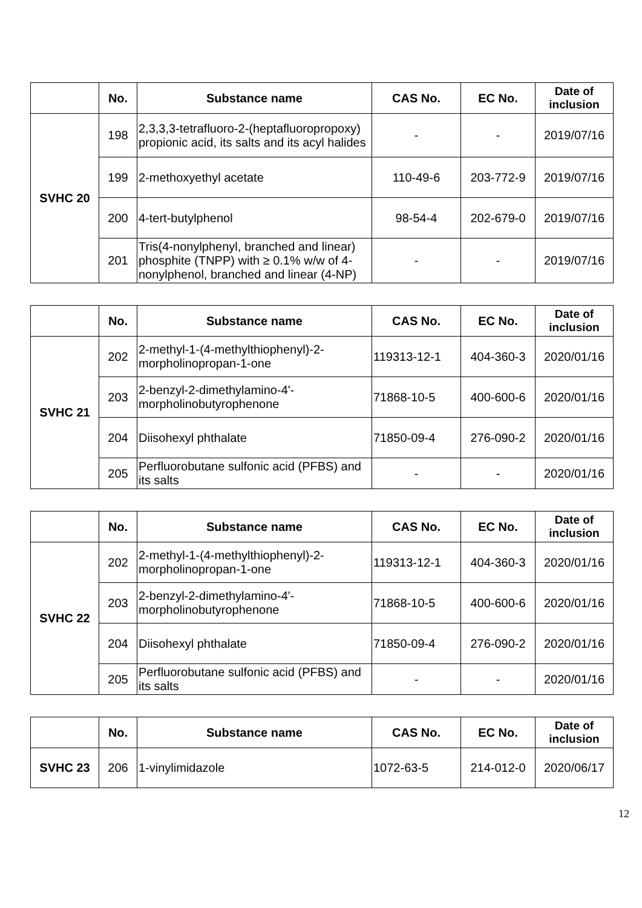| | No. | Substance name | CAS No. | EC No. | Date of inclusion |
| --- | --- | --- | --- | --- | --- |
| SVHC 20 | 198 | 2,3,3,3-tetrafluoro-2-(heptafluoropropoxy) propionic acid, its salts and its acyl halides | - | - | 2019/07/16 |
| | 199 | 2-methoxyethyl acetate | 110-49-6 | 203-772-9 | 2019/07/16 |
| | 200 | 4-tert-butylphenol | 98-54-4 | 202-679-0 | 2019/07/16 |
| | 201 | Tris(4-nonylphenyl, branched and linear) phosphite (TNPP) with ≥ 0.1% w/w of 4-nonylphenol, branched and linear (4-NP) | - | - | 2019/07/16 |
| | No. | Substance name | CAS No. | EC No. | Date of inclusion |
| --- | --- | --- | --- | --- | --- |
| SVHC 21 | 202 | 2-methyl-1-(4-methylthiophenyl)-2-morpholinopropan-1-one | 119313-12-1 | 404-360-3 | 2020/01/16 |
| | 203 | 2-benzyl-2-dimethylamino-4'-morpholinobutyrophenone | 71868-10-5 | 400-600-6 | 2020/01/16 |
| | 204 | Diisohexyl phthalate | 71850-09-4 | 276-090-2 | 2020/01/16 |
| | 205 | Perfluorobutane sulfonic acid (PFBS) and its salts | - | - | 2020/01/16 |
| | No. | Substance name | CAS No. | EC No. | Date of inclusion |
| --- | --- | --- | --- | --- | --- |
| SVHC 22 | 202 | 2-methyl-1-(4-methylthiophenyl)-2-morpholinopropan-1-one | 119313-12-1 | 404-360-3 | 2020/01/16 |
| | 203 | 2-benzyl-2-dimethylamino-4'-morpholinobutyrophenone | 71868-10-5 | 400-600-6 | 2020/01/16 |
| | 204 | Diisohexyl phthalate | 71850-09-4 | 276-090-2 | 2020/01/16 |
| | 205 | Perfluorobutane sulfonic acid (PFBS) and its salts | - | - | 2020/01/16 |
| | No. | Substance name | CAS No. | EC No. | Date of inclusion |
| --- | --- | --- | --- | --- | --- |
| SVHC 23 | 206 | 1-vinylimidazole | 1072-63-5 | 214-012-0 | 2020/06/17 |
12